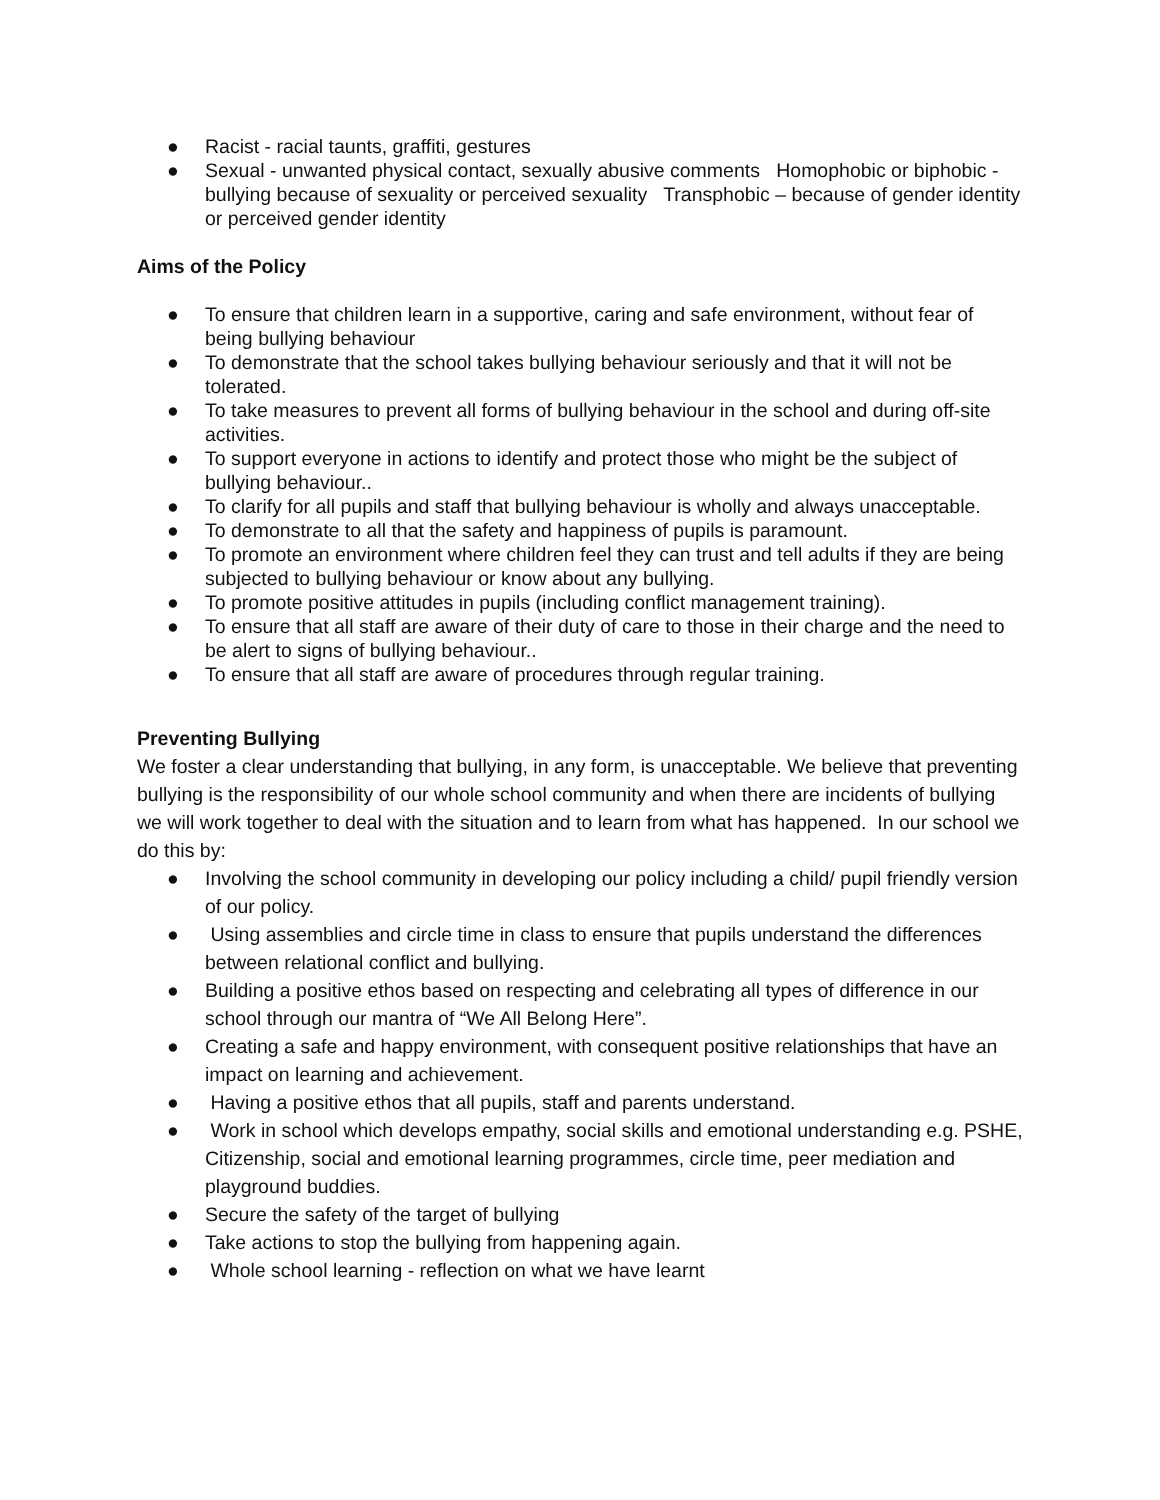● Racist - racial taunts, graffiti, gestures
● Sexual - unwanted physical contact, sexually abusive comments Homophobic or biphobic - bullying because of sexuality or perceived sexuality Transphobic – because of gender identity or perceived gender identity
Aims of the Policy
● To ensure that children learn in a supportive, caring and safe environment, without fear of being bullying behaviour
● To demonstrate that the school takes bullying behaviour seriously and that it will not be tolerated.
● To take measures to prevent all forms of bullying behaviour in the school and during off-site activities.
● To support everyone in actions to identify and protect those who might be the subject of bullying behaviour..
● To clarify for all pupils and staff that bullying behaviour is wholly and always unacceptable.
● To demonstrate to all that the safety and happiness of pupils is paramount.
● To promote an environment where children feel they can trust and tell adults if they are being subjected to bullying behaviour or know about any bullying.
● To promote positive attitudes in pupils (including conflict management training).
● To ensure that all staff are aware of their duty of care to those in their charge and the need to be alert to signs of bullying behaviour..
● To ensure that all staff are aware of procedures through regular training.
Preventing Bullying
We foster a clear understanding that bullying, in any form, is unacceptable. We believe that preventing bullying is the responsibility of our whole school community and when there are incidents of bullying we will work together to deal with the situation and to learn from what has happened. In our school we do this by:
● Involving the school community in developing our policy including a child/ pupil friendly version of our policy.
● Using assemblies and circle time in class to ensure that pupils understand the differences between relational conflict and bullying.
● Building a positive ethos based on respecting and celebrating all types of difference in our school through our mantra of “We All Belong Here”.
● Creating a safe and happy environment, with consequent positive relationships that have an impact on learning and achievement.
● Having a positive ethos that all pupils, staff and parents understand.
● Work in school which develops empathy, social skills and emotional understanding e.g. PSHE, Citizenship, social and emotional learning programmes, circle time, peer mediation and playground buddies.
● Secure the safety of the target of bullying
● Take actions to stop the bullying from happening again.
● Whole school learning - reflection on what we have learnt